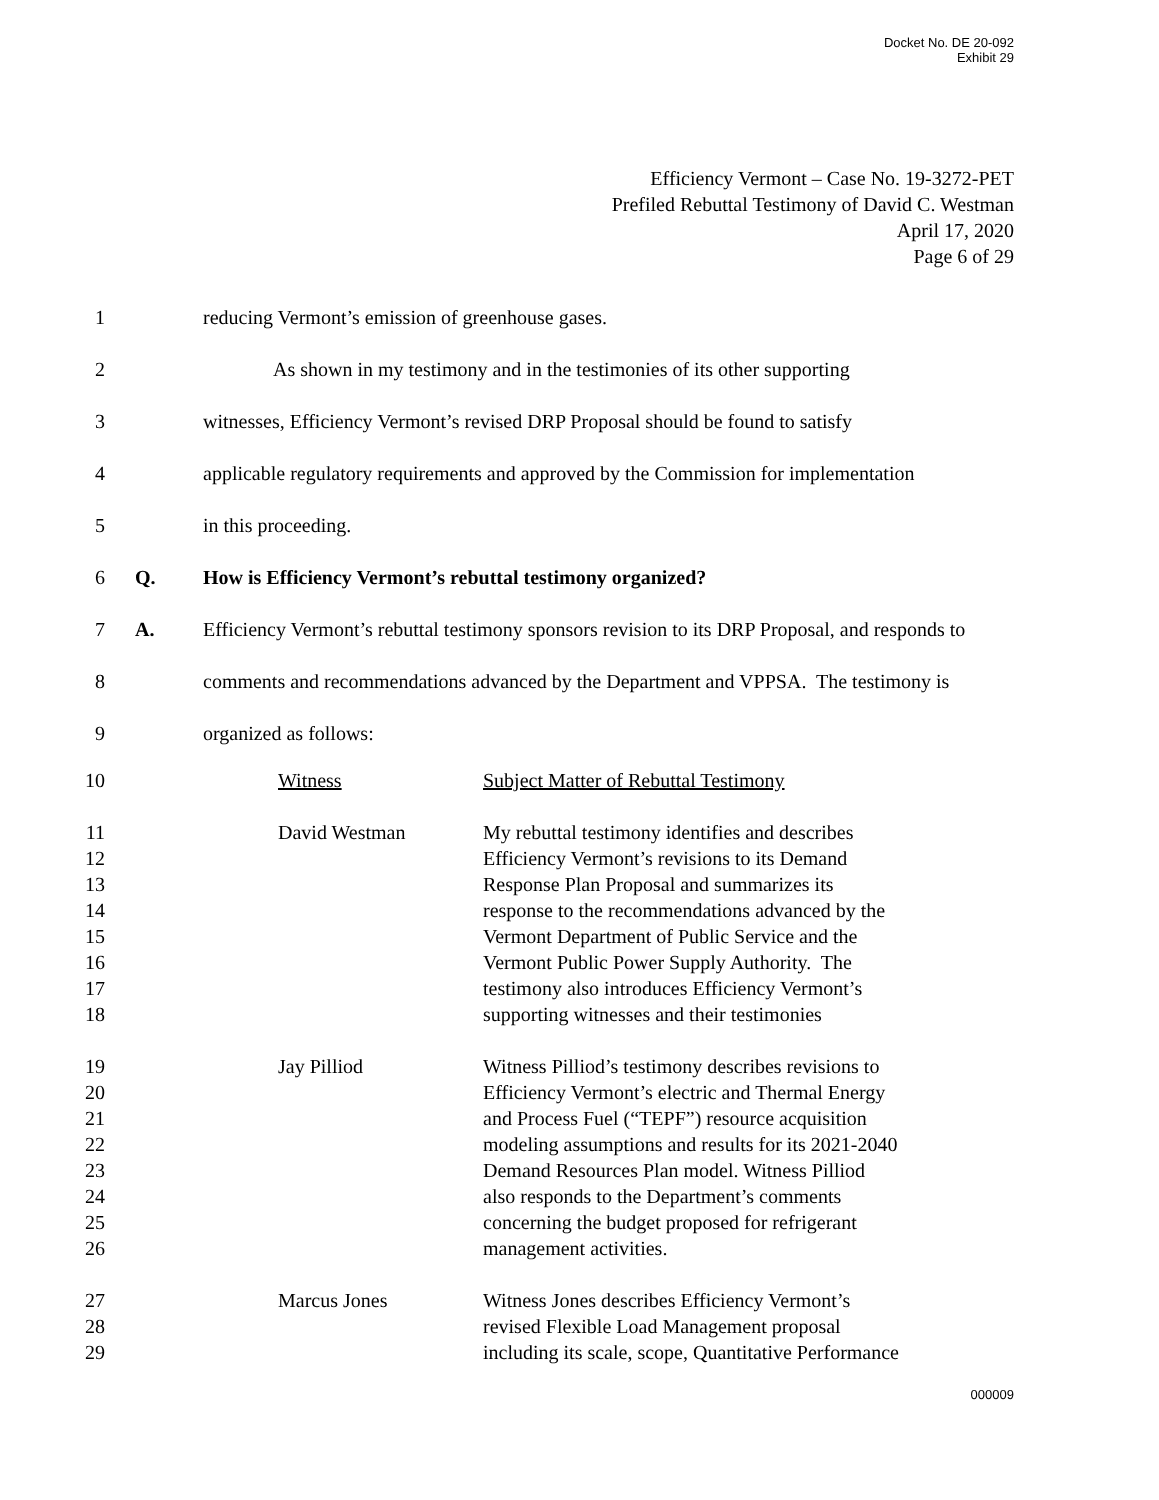Docket No. DE 20-092
Exhibit 29
Efficiency Vermont – Case No. 19-3272-PET
Prefiled Rebuttal Testimony of David C. Westman
April 17, 2020
Page 6 of 29
1 reducing Vermont’s emission of greenhouse gases.
2 As shown in my testimony and in the testimonies of its other supporting
3 witnesses, Efficiency Vermont’s revised DRP Proposal should be found to satisfy
4 applicable regulatory requirements and approved by the Commission for implementation
5 in this proceeding.
6 Q. How is Efficiency Vermont’s rebuttal testimony organized?
7 A. Efficiency Vermont’s rebuttal testimony sponsors revision to its DRP Proposal, and responds to
8 comments and recommendations advanced by the Department and VPPSA. The testimony is
9 organized as follows:
| 10 | | Witness | Subject Matter of Rebuttal Testimony |
| 11 12 13 14 15 16 17 18 | | David Westman | My rebuttal testimony identifies and describes Efficiency Vermont’s revisions to its Demand Response Plan Proposal and summarizes its response to the recommendations advanced by the Vermont Department of Public Service and the Vermont Public Power Supply Authority. The testimony also introduces Efficiency Vermont’s supporting witnesses and their testimonies |
| 19 20 21 22 23 24 25 26 | | Jay Pilliod | Witness Pilliod’s testimony describes revisions to Efficiency Vermont’s electric and Thermal Energy and Process Fuel (“TEPF”) resource acquisition modeling assumptions and results for its 2021-2040 Demand Resources Plan model. Witness Pilliod also responds to the Department’s comments concerning the budget proposed for refrigerant management activities. |
| 27 28 29 | | Marcus Jones | Witness Jones describes Efficiency Vermont’s revised Flexible Load Management proposal including its scale, scope, Quantitative Performance |
000009